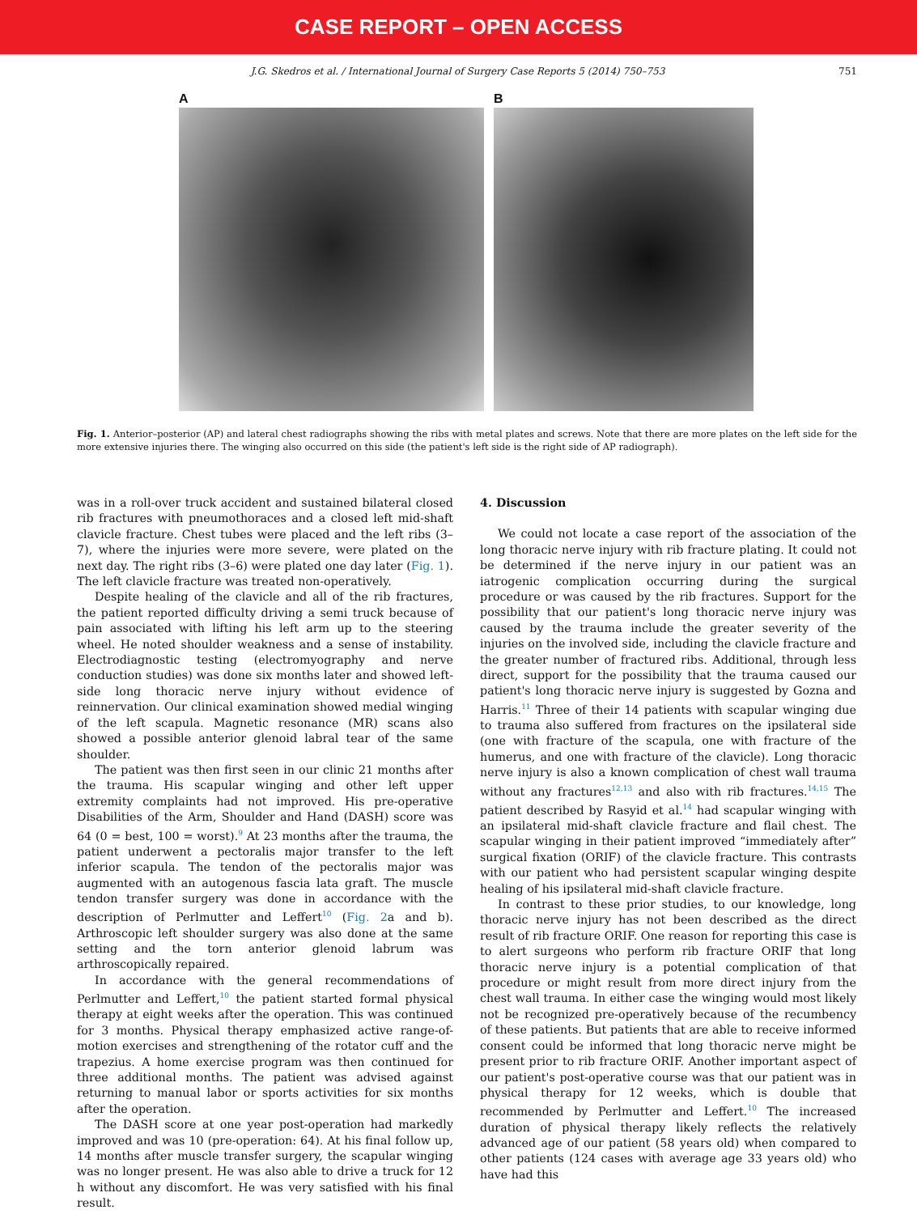CASE REPORT – OPEN ACCESS
J.G. Skedros et al. / International Journal of Surgery Case Reports 5 (2014) 750–753 751
A B
Fig. 1. Anterior–posterior (AP) and lateral chest radiographs showing the ribs with metal plates and screws. Note that there are more plates on the left side for the more extensive injuries there. The winging also occurred on this side (the patient's left side is the right side of AP radiograph).
was in a roll-over truck accident and sustained bilateral closed rib fractures with pneumothoraces and a closed left mid-shaft clavicle fracture. Chest tubes were placed and the left ribs (3–7), where the injuries were more severe, were plated on the next day. The right ribs (3–6) were plated one day later (Fig. 1). The left clavicle fracture was treated non-operatively.
Despite healing of the clavicle and all of the rib fractures, the patient reported difficulty driving a semi truck because of pain associated with lifting his left arm up to the steering wheel. He noted shoulder weakness and a sense of instability. Electrodiagnostic testing (electromyography and nerve conduction studies) was done six months later and showed left-side long thoracic nerve injury without evidence of reinnervation. Our clinical examination showed medial winging of the left scapula. Magnetic resonance (MR) scans also showed a possible anterior glenoid labral tear of the same shoulder.
The patient was then first seen in our clinic 21 months after the trauma. His scapular winging and other left upper extremity complaints had not improved. His pre-operative Disabilities of the Arm, Shoulder and Hand (DASH) score was 64 (0 = best, 100 = worst).<sup>9</sup> At 23 months after the trauma, the patient underwent a pectoralis major transfer to the left inferior scapula. The tendon of the pectoralis major was augmented with an autogenous fascia lata graft. The muscle tendon transfer surgery was done in accordance with the description of Perlmutter and Leffert<sup>10</sup> (Fig. 2a and b). Arthroscopic left shoulder surgery was also done at the same setting and the torn anterior glenoid labrum was arthroscopically repaired.
In accordance with the general recommendations of Perlmutter and Leffert,<sup>10</sup> the patient started formal physical therapy at eight weeks after the operation. This was continued for 3 months. Physical therapy emphasized active range-of-motion exercises and strengthening of the rotator cuff and the trapezius. A home exercise program was then continued for three additional months. The patient was advised against returning to manual labor or sports activities for six months after the operation.
The DASH score at one year post-operation had markedly improved and was 10 (pre-operation: 64). At his final follow up, 14 months after muscle transfer surgery, the scapular winging was no longer present. He was also able to drive a truck for 12 h without any discomfort. He was very satisfied with his final result.
4. Discussion
We could not locate a case report of the association of the long thoracic nerve injury with rib fracture plating. It could not be determined if the nerve injury in our patient was an iatrogenic complication occurring during the surgical procedure or was caused by the rib fractures. Support for the possibility that our patient's long thoracic nerve injury was caused by the trauma include the greater severity of the injuries on the involved side, including the clavicle fracture and the greater number of fractured ribs. Additional, through less direct, support for the possibility that the trauma caused our patient's long thoracic nerve injury is suggested by Gozna and Harris.<sup>11</sup> Three of their 14 patients with scapular winging due to trauma also suffered from fractures on the ipsilateral side (one with fracture of the scapula, one with fracture of the humerus, and one with fracture of the clavicle). Long thoracic nerve injury is also a known complication of chest wall trauma without any fractures<sup>12,13</sup> and also with rib fractures.<sup>14,15</sup> The patient described by Rasyid et al.<sup>14</sup> had scapular winging with an ipsilateral mid-shaft clavicle fracture and flail chest. The scapular winging in their patient improved “immediately after” surgical fixation (ORIF) of the clavicle fracture. This contrasts with our patient who had persistent scapular winging despite healing of his ipsilateral mid-shaft clavicle fracture.
In contrast to these prior studies, to our knowledge, long thoracic nerve injury has not been described as the direct result of rib fracture ORIF. One reason for reporting this case is to alert surgeons who perform rib fracture ORIF that long thoracic nerve injury is a potential complication of that procedure or might result from more direct injury from the chest wall trauma. In either case the winging would most likely not be recognized pre-operatively because of the recumbency of these patients. But patients that are able to receive informed consent could be informed that long thoracic nerve might be present prior to rib fracture ORIF. Another important aspect of our patient's post-operative course was that our patient was in physical therapy for 12 weeks, which is double that recommended by Perlmutter and Leffert.<sup>10</sup> The increased duration of physical therapy likely reflects the relatively advanced age of our patient (58 years old) when compared to other patients (124 cases with average age 33 years old) who have had this